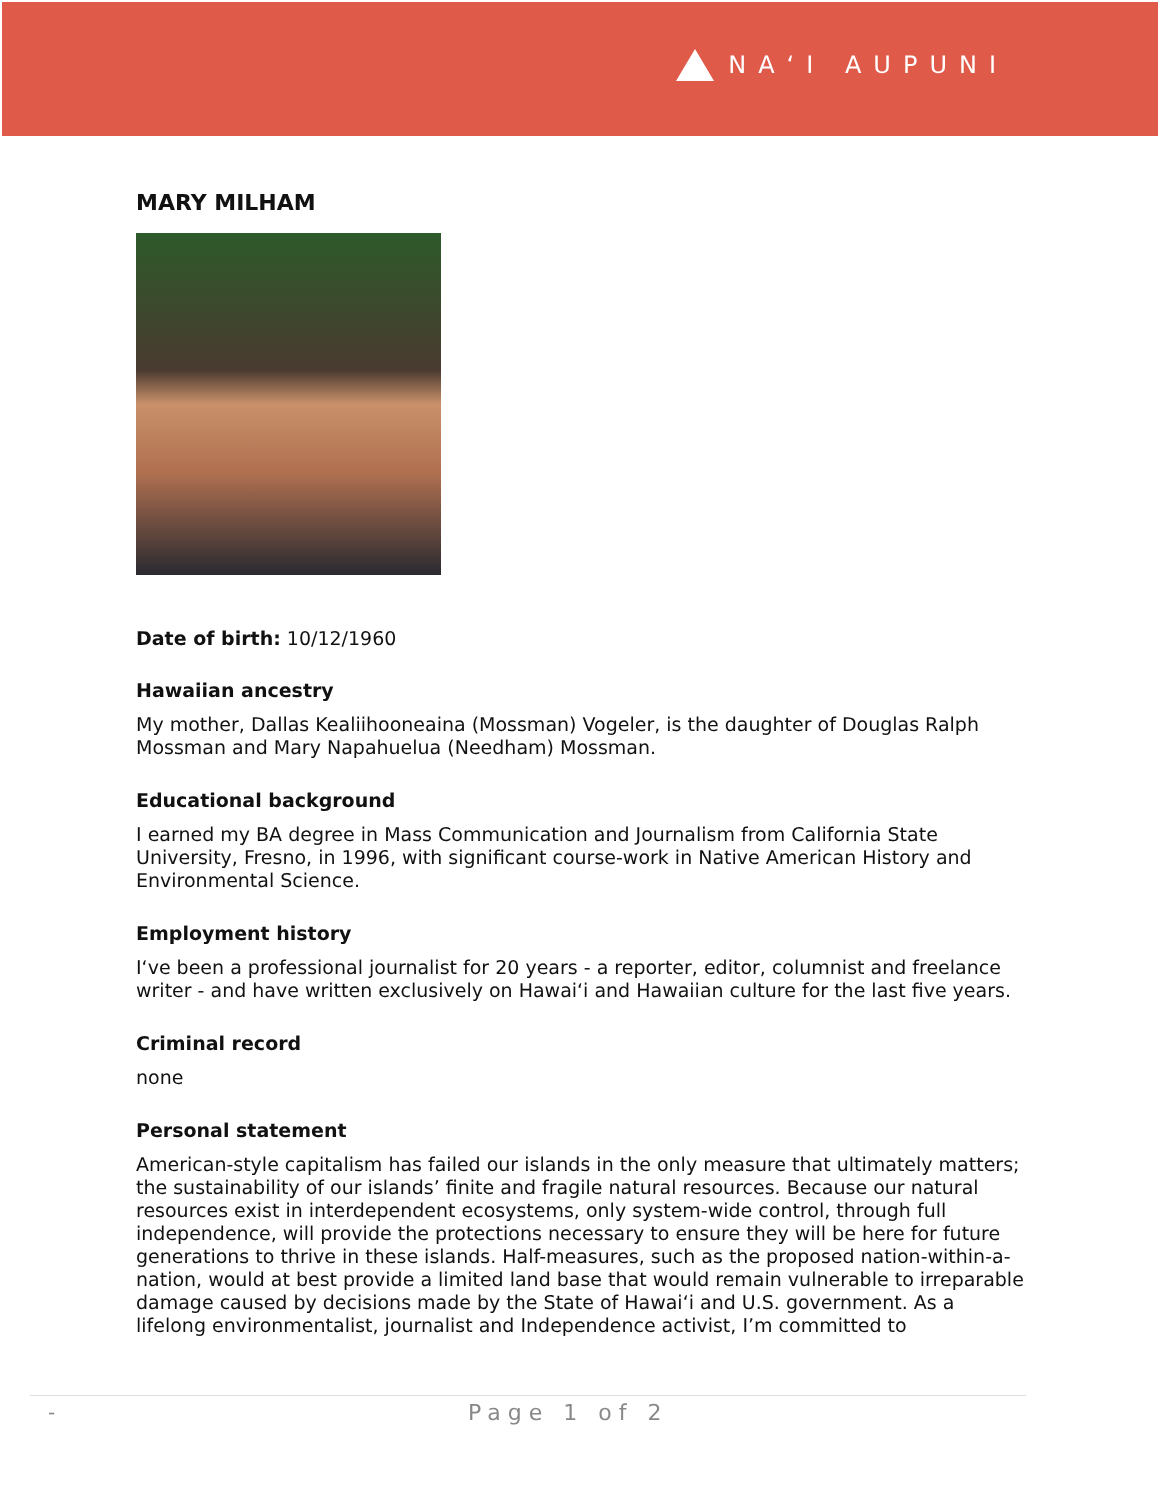NAʻI AUPUNI
MARY MILHAM
Date of birth: 10/12/1960
Hawaiian ancestry
My mother, Dallas Kealiihooneaina (Mossman) Vogeler, is the daughter of Douglas Ralph Mossman and Mary Napahuelua (Needham) Mossman.
Educational background
I earned my BA degree in Mass Communication and Journalism from California State University, Fresno, in 1996, with significant course-work in Native American History and Environmental Science.
Employment history
Iʻve been a professional journalist for 20 years - a reporter, editor, columnist and freelance writer - and have written exclusively on Hawaiʻi and Hawaiian culture for the last five years.
Criminal record
none
Personal statement
American-style capitalism has failed our islands in the only measure that ultimately matters; the sustainability of our islands’ finite and fragile natural resources. Because our natural resources exist in interdependent ecosystems, only system-wide control, through full independence, will provide the protections necessary to ensure they will be here for future generations to thrive in these islands. Half-measures, such as the proposed nation-within-a-nation, would at best provide a limited land base that would remain vulnerable to irreparable damage caused by decisions made by the State of Hawaiʻi and U.S. government. As a lifelong environmentalist, journalist and Independence activist, I’m committed to
- Page 1 of 2